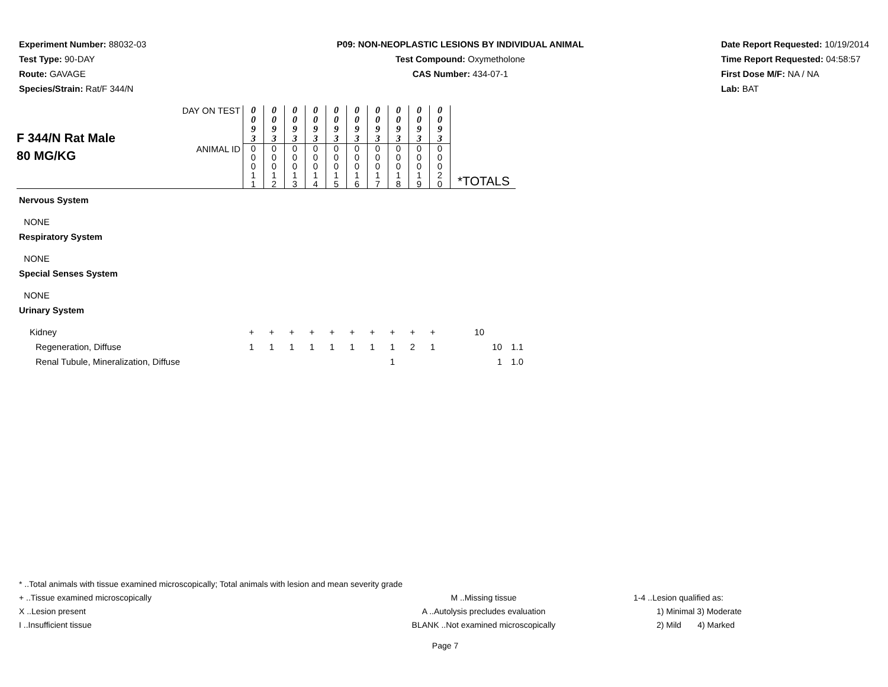Experiment Number: 88032-03
Test Type: 90-DAY
Route: GAVAGE
Species/Strain: Rat/F 344/N
P09: NON-NEOPLASTIC LESIONS BY INDIVIDUAL ANIMAL
Test Compound: Oxymetholone
CAS Number: 434-07-1
Date Report Requested: 10/19/2014
Time Report Requested: 04:58:57
First Dose M/F: NA / NA
Lab: BAT
| F 344/N Rat Male 80 MG/KG | DAY ON TEST | 0 0 9 3 | 0 0 9 3 | 0 0 9 3 | 0 0 9 3 | 0 0 9 3 | 0 0 9 3 | 0 0 9 3 | 0 0 9 3 | 0 0 9 3 | 0 0 9 3 | |
| | ANIMAL ID | 0 0 0 1 1 | 0 0 0 1 2 | 0 0 0 1 3 | 0 0 0 1 4 | 0 0 0 1 5 | 0 0 0 1 6 | 0 0 0 1 7 | 0 0 0 1 8 | 0 0 0 1 9 | 0 0 0 2 0 | *TOTALS |
Nervous System
NONE
Respiratory System
NONE
Special Senses System
NONE
Urinary System
| Kidney | + | + | + | + | + | + | + | + | + | + | 10 | | |
| Regeneration, Diffuse | 1 | 1 | 1 | 1 | 1 | 1 | 1 | 1 | 2 | 1 | | 10 | 1.1 |
| Renal Tubule, Mineralization, Diffuse | | | | | | | | 1 | | | | 1 | 1.0 |
* ..Total animals with tissue examined microscopically; Total animals with lesion and mean severity grade
+ ..Tissue examined microscopically M ..Missing tissue 1-4 ..Lesion qualified as:
X ..Lesion present A ..Autolysis precludes evaluation 1) Minimal 3) Moderate
I ..Insufficient tissue BLANK ..Not examined microscopically 2) Mild 4) Marked
Page 7